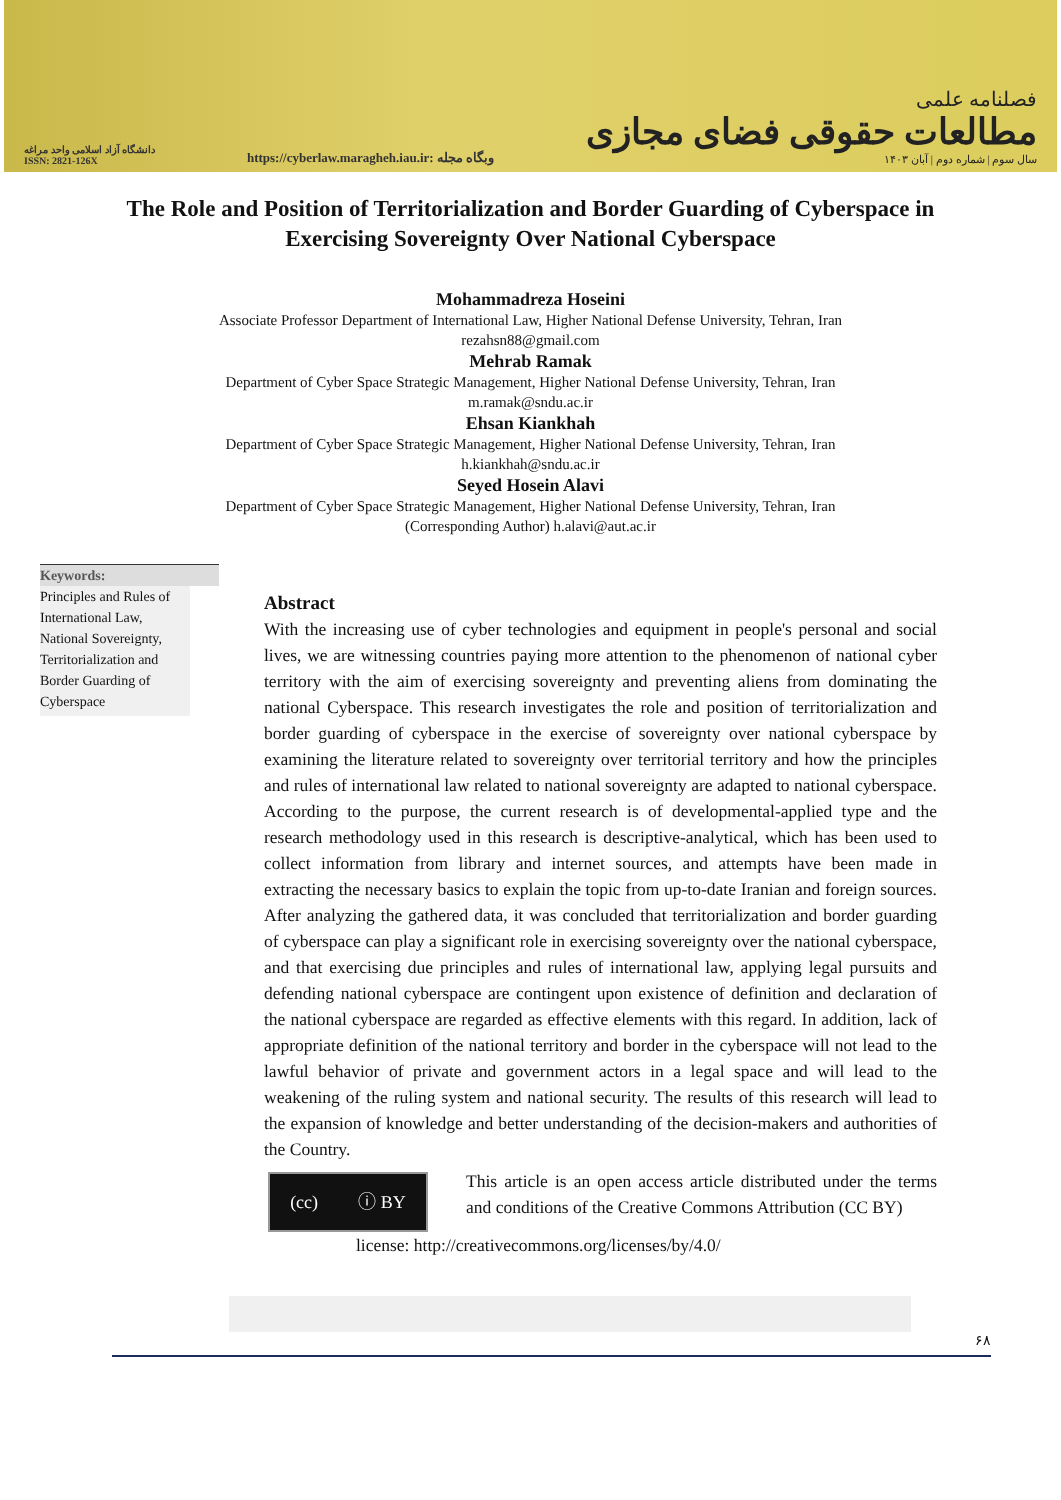دانشگاه آزاد اسلامی واحد مراغه
ISSN: 2821-126X
https://cyberlaw.maragheh.iau.ir: وبگاه مجله
فصلنامه علمی
مطالعات حقوقی فضای مجازی
سال سوم | شماره دوم | آبان ۱۴۰۳
The Role and Position of Territorialization and Border Guarding of Cyberspace in Exercising Sovereignty Over National Cyberspace
Mohammadreza Hoseini
Associate Professor Department of International Law, Higher National Defense University, Tehran, Iran
rezahsn88@gmail.com
Mehrab Ramak
Department of Cyber Space Strategic Management, Higher National Defense University, Tehran, Iran
m.ramak@sndu.ac.ir
Ehsan Kiankhah
Department of Cyber Space Strategic Management, Higher National Defense University, Tehran, Iran
h.kiankhah@sndu.ac.ir
Seyed Hosein Alavi
Department of Cyber Space Strategic Management, Higher National Defense University, Tehran, Iran
(Corresponding Author) h.alavi@aut.ac.ir
Keywords:
Principles and Rules of International Law, National Sovereignty, Territorialization and Border Guarding of Cyberspace
Abstract
With the increasing use of cyber technologies and equipment in people's personal and social lives, we are witnessing countries paying more attention to the phenomenon of national cyber territory with the aim of exercising sovereignty and preventing aliens from dominating the national Cyberspace. This research investigates the role and position of territorialization and border guarding of cyberspace in the exercise of sovereignty over national cyberspace by examining the literature related to sovereignty over territorial territory and how the principles and rules of international law related to national sovereignty are adapted to national cyberspace. According to the purpose, the current research is of developmental-applied type and the research methodology used in this research is descriptive-analytical, which has been used to collect information from library and internet sources, and attempts have been made in extracting the necessary basics to explain the topic from up-to-date Iranian and foreign sources. After analyzing the gathered data, it was concluded that territorialization and border guarding of cyberspace can play a significant role in exercising sovereignty over the national cyberspace, and that exercising due principles and rules of international law, applying legal pursuits and defending national cyberspace are contingent upon existence of definition and declaration of the national cyberspace are regarded as effective elements with this regard. In addition, lack of appropriate definition of the national territory and border in the cyberspace will not lead to the lawful behavior of private and government actors in a legal space and will lead to the weakening of the ruling system and national security. The results of this research will lead to the expansion of knowledge and better understanding of the decision-makers and authorities of the Country.
(cc) ⓘ BY
This article is an open access article distributed under the terms and conditions of the Creative Commons Attribution (CC BY)
license: http://creativecommons.org/licenses/by/4.0/
۶۸